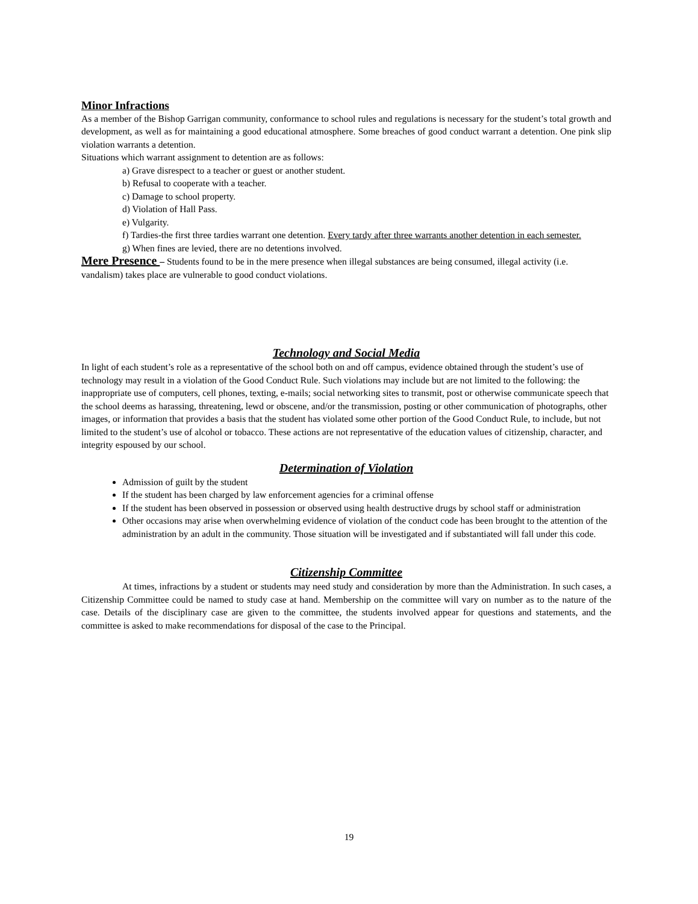Minor Infractions
As a member of the Bishop Garrigan community, conformance to school rules and regulations is necessary for the student’s total growth and development, as well as for maintaining a good educational atmosphere. Some breaches of good conduct warrant a detention. One pink slip violation warrants a detention.
Situations which warrant assignment to detention are as follows:
a) Grave disrespect to a teacher or guest or another student.
b) Refusal to cooperate with a teacher.
c) Damage to school property.
d) Violation of Hall Pass.
e) Vulgarity.
f) Tardies-the first three tardies warrant one detention. Every tardy after three warrants another detention in each semester.
g) When fines are levied, there are no detentions involved.
Mere Presence – Students found to be in the mere presence when illegal substances are being consumed, illegal activity (i.e. vandalism) takes place are vulnerable to good conduct violations.
Technology and Social Media
In light of each student’s role as a representative of the school both on and off campus, evidence obtained through the student’s use of technology may result in a violation of the Good Conduct Rule. Such violations may include but are not limited to the following: the inappropriate use of computers, cell phones, texting, e-mails; social networking sites to transmit, post or otherwise communicate speech that the school deems as harassing, threatening, lewd or obscene, and/or the transmission, posting or other communication of photographs, other images, or information that provides a basis that the student has violated some other portion of the Good Conduct Rule, to include, but not limited to the student’s use of alcohol or tobacco. These actions are not representative of the education values of citizenship, character, and integrity espoused by our school.
Determination of Violation
Admission of guilt by the student
If the student has been charged by law enforcement agencies for a criminal offense
If the student has been observed in possession or observed using health destructive drugs by school staff or administration
Other occasions may arise when overwhelming evidence of violation of the conduct code has been brought to the attention of the administration by an adult in the community. Those situation will be investigated and if substantiated will fall under this code.
Citizenship Committee
At times, infractions by a student or students may need study and consideration by more than the Administration. In such cases, a Citizenship Committee could be named to study case at hand. Membership on the committee will vary on number as to the nature of the case. Details of the disciplinary case are given to the committee, the students involved appear for questions and statements, and the committee is asked to make recommendations for disposal of the case to the Principal.
19